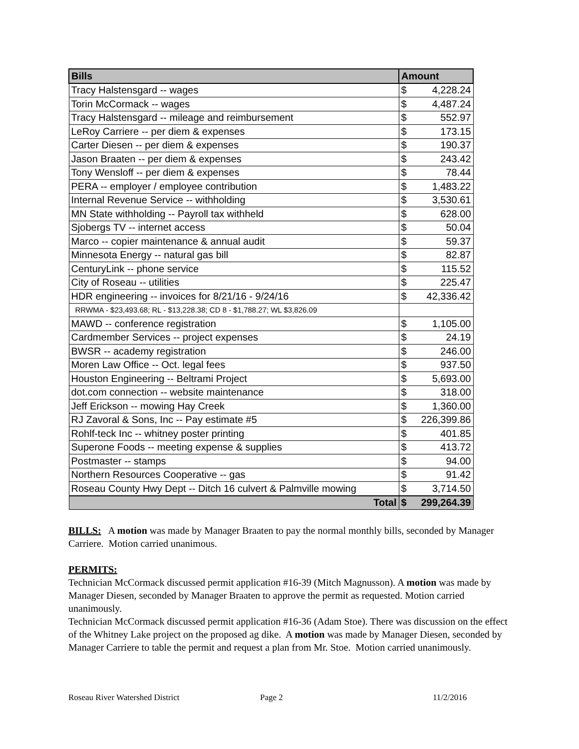| Bills | Amount | |
| --- | --- | --- |
| Tracy Halstensgard -- wages | $ | 4,228.24 |
| Torin McCormack -- wages | $ | 4,487.24 |
| Tracy Halstensgard -- mileage and reimbursement | $ | 552.97 |
| LeRoy Carriere -- per diem & expenses | $ | 173.15 |
| Carter Diesen -- per diem & expenses | $ | 190.37 |
| Jason Braaten -- per diem & expenses | $ | 243.42 |
| Tony Wensloff -- per diem & expenses | $ | 78.44 |
| PERA -- employer / employee contribution | $ | 1,483.22 |
| Internal Revenue Service -- withholding | $ | 3,530.61 |
| MN State withholding -- Payroll tax withheld | $ | 628.00 |
| Sjobergs TV -- internet access | $ | 50.04 |
| Marco -- copier maintenance & annual audit | $ | 59.37 |
| Minnesota Energy -- natural gas bill | $ | 82.87 |
| CenturyLink -- phone service | $ | 115.52 |
| City of Roseau -- utilities | $ | 225.47 |
| HDR engineering -- invoices for 8/21/16 - 9/24/16 | $ | 42,336.42 |
| RRWMA - $23,493.68; RL - $13,228.38; CD 8 - $1,788.27; WL $3,826.09 | | |
| MAWD -- conference registration | $ | 1,105.00 |
| Cardmember Services -- project expenses | $ | 24.19 |
| BWSR -- academy registration | $ | 246.00 |
| Moren Law Office -- Oct. legal fees | $ | 937.50 |
| Houston Engineering -- Beltrami Project | $ | 5,693.00 |
| dot.com connection -- website maintenance | $ | 318.00 |
| Jeff Erickson -- mowing Hay Creek | $ | 1,360.00 |
| RJ Zavoral & Sons, Inc -- Pay estimate #5 | $ | 226,399.86 |
| Rohlf-teck Inc -- whitney poster printing | $ | 401.85 |
| Superone Foods -- meeting expense & supplies | $ | 413.72 |
| Postmaster -- stamps | $ | 94.00 |
| Northern Resources Cooperative -- gas | $ | 91.42 |
| Roseau County Hwy Dept -- Ditch 16 culvert & Palmville mowing | $ | 3,714.50 |
| Total | $ | 299,264.39 |
BILLS: A motion was made by Manager Braaten to pay the normal monthly bills, seconded by Manager Carriere. Motion carried unanimous.
PERMITS:
Technician McCormack discussed permit application #16-39 (Mitch Magnusson). A motion was made by Manager Diesen, seconded by Manager Braaten to approve the permit as requested. Motion carried unanimously.
Technician McCormack discussed permit application #16-36 (Adam Stoe). There was discussion on the effect of the Whitney Lake project on the proposed ag dike. A motion was made by Manager Diesen, seconded by Manager Carriere to table the permit and request a plan from Mr. Stoe. Motion carried unanimously.
Roseau River Watershed District Page 2 11/2/2016